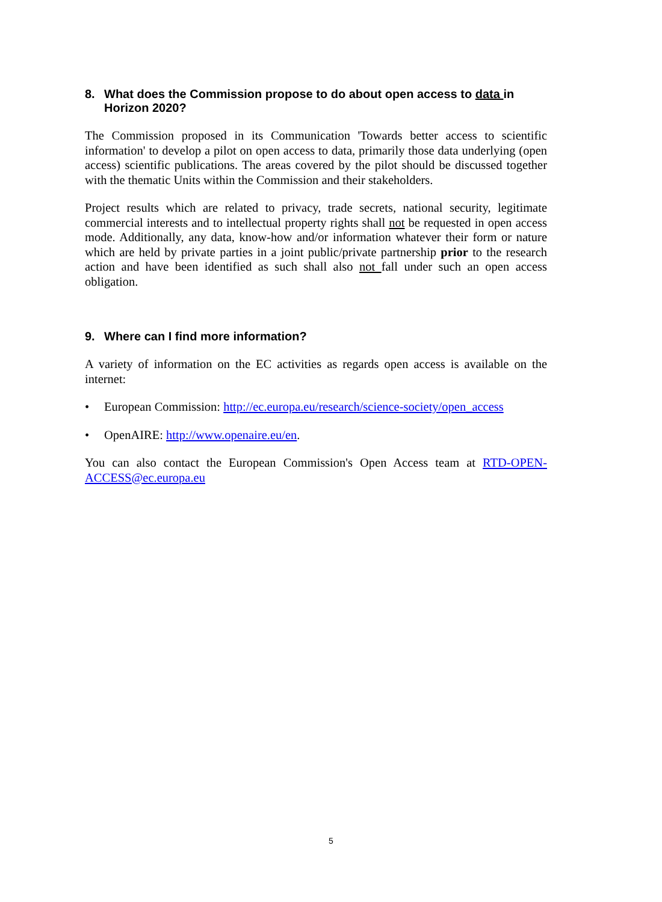8. What does the Commission propose to do about open access to data in Horizon 2020?
The Commission proposed in its Communication 'Towards better access to scientific information' to develop a pilot on open access to data, primarily those data underlying (open access) scientific publications. The areas covered by the pilot should be discussed together with the thematic Units within the Commission and their stakeholders.
Project results which are related to privacy, trade secrets, national security, legitimate commercial interests and to intellectual property rights shall not be requested in open access mode. Additionally, any data, know-how and/or information whatever their form or nature which are held by private parties in a joint public/private partnership prior to the research action and have been identified as such shall also not fall under such an open access obligation.
9. Where can I find more information?
A variety of information on the EC activities as regards open access is available on the internet:
• European Commission: http://ec.europa.eu/research/science-society/open_access
• OpenAIRE: http://www.openaire.eu/en.
You can also contact the European Commission's Open Access team at RTD-OPEN-ACCESS@ec.europa.eu
5